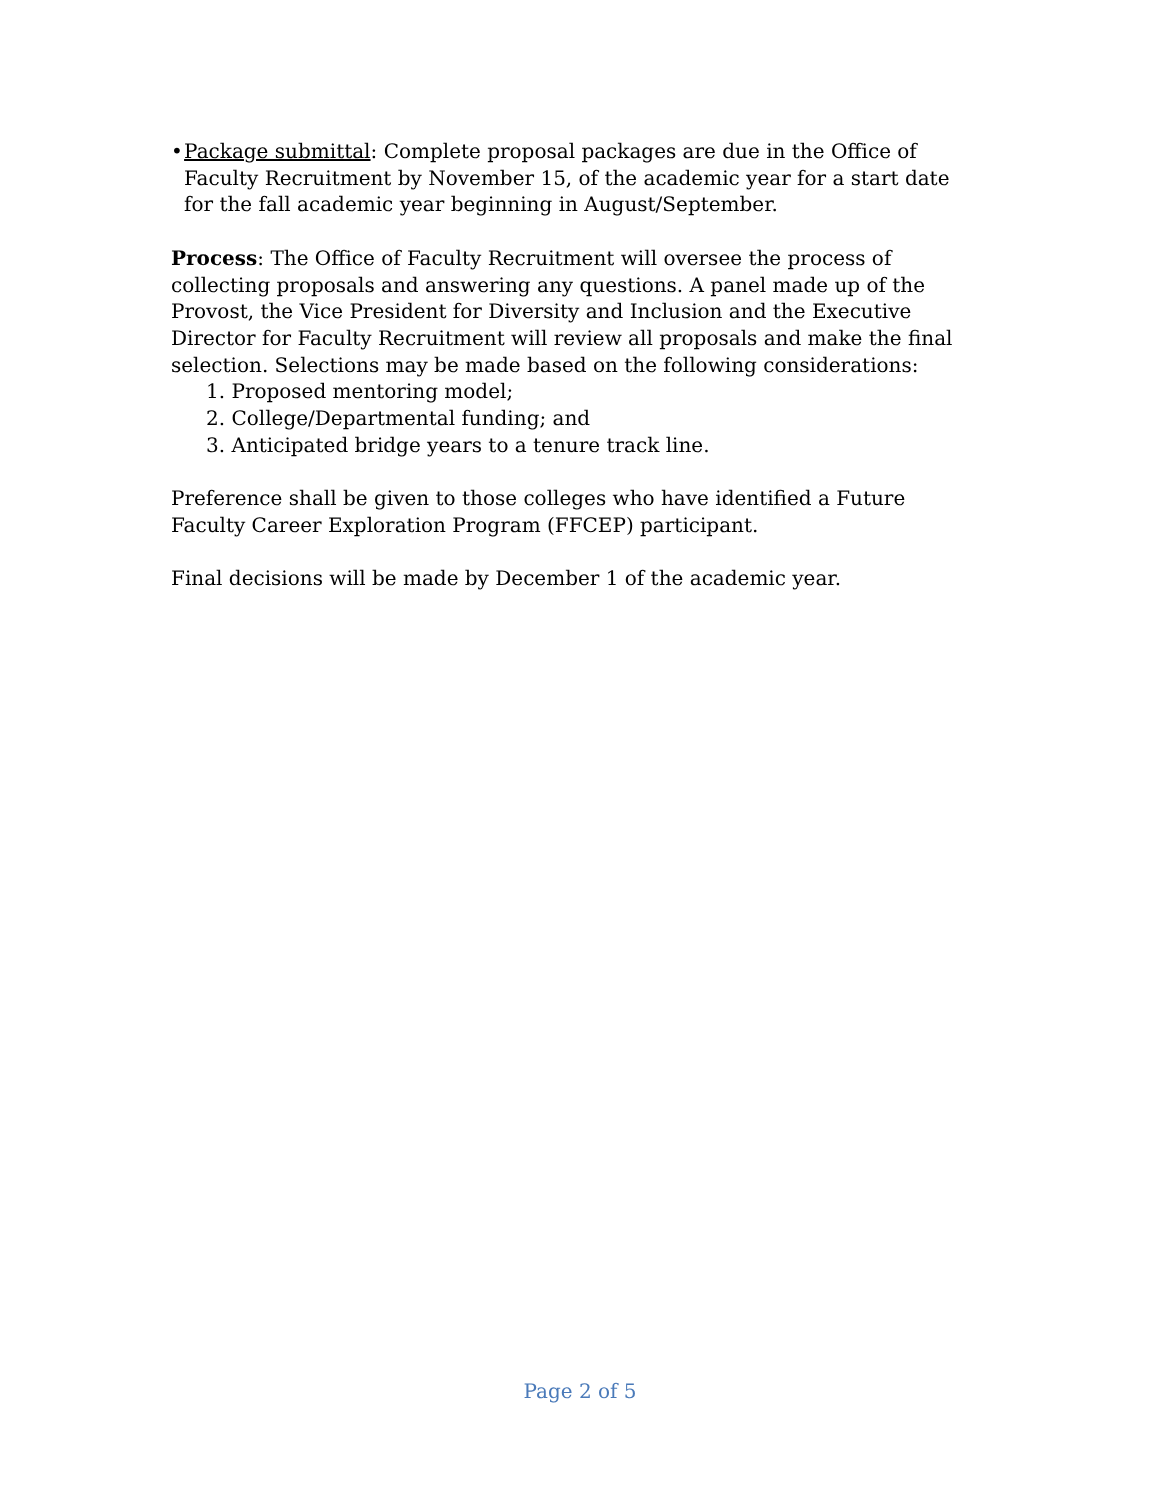• Package submittal: Complete proposal packages are due in the Office of Faculty Recruitment by November 15, of the academic year for a start date for the fall academic year beginning in August/September.
Process: The Office of Faculty Recruitment will oversee the process of collecting proposals and answering any questions. A panel made up of the Provost, the Vice President for Diversity and Inclusion and the Executive Director for Faculty Recruitment will review all proposals and make the final selection. Selections may be made based on the following considerations:
1. Proposed mentoring model;
2. College/Departmental funding; and
3. Anticipated bridge years to a tenure track line.
Preference shall be given to those colleges who have identified a Future Faculty Career Exploration Program (FFCEP) participant.
Final decisions will be made by December 1 of the academic year.
Page 2 of 5